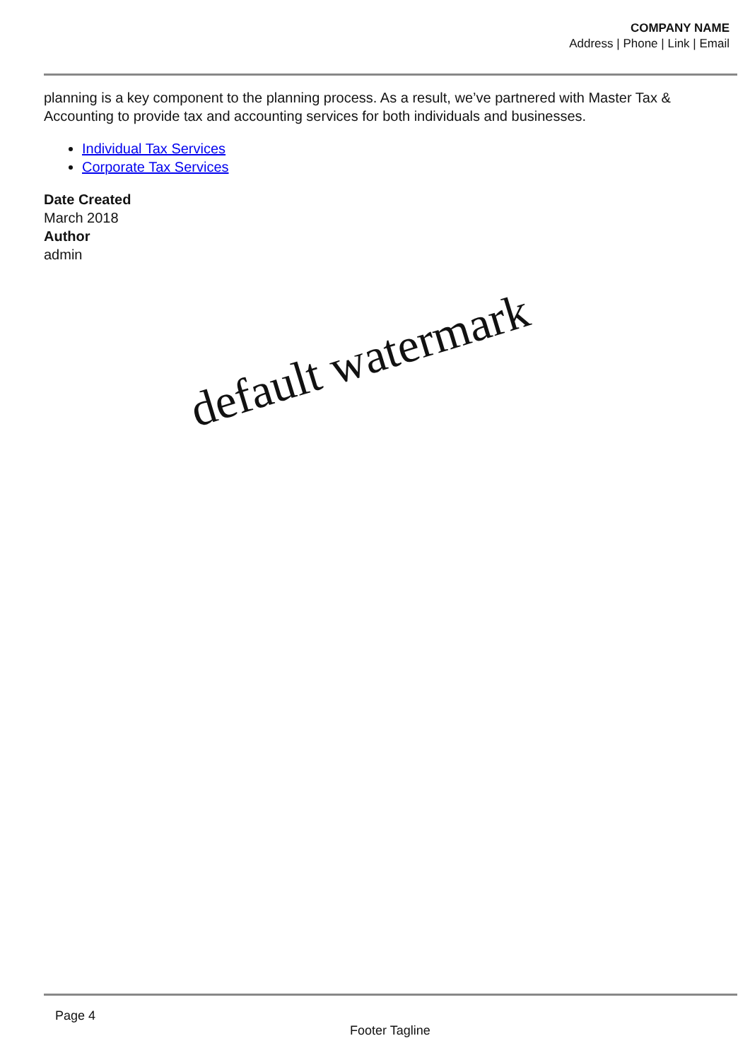COMPANY NAME
Address | Phone | Link | Email
planning is a key component to the planning process. As a result, we’ve partnered with Master Tax & Accounting to provide tax and accounting services for both individuals and businesses.
Individual Tax Services
Corporate Tax Services
Date Created
March 2018
Author
admin
default watermark
Page 4
Footer Tagline